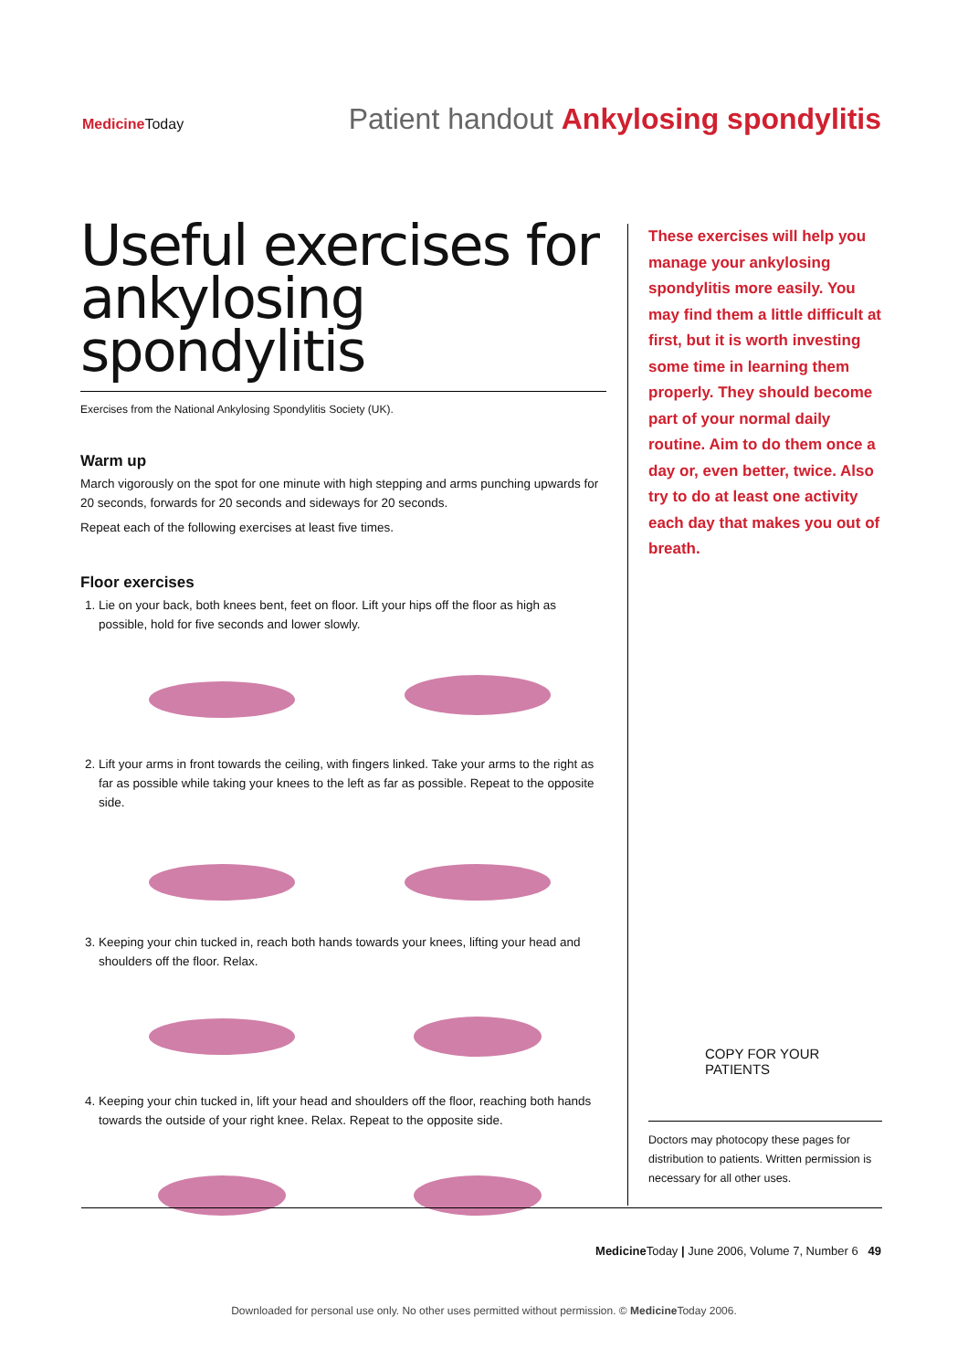Medicine Today Patient handout Ankylosing spondylitis
Useful exercises for ankylosing spondylitis
Exercises from the National Ankylosing Spondylitis Society (UK).
Warm up
March vigorously on the spot for one minute with high stepping and arms punching upwards for 20 seconds, forwards for 20 seconds and sideways for 20 seconds.
Repeat each of the following exercises at least five times.
Floor exercises
1. Lie on your back, both knees bent, feet on floor. Lift your hips off the floor as high as possible, hold for five seconds and lower slowly.
2. Lift your arms in front towards the ceiling, with fingers linked. Take your arms to the right as far as possible while taking your knees to the left as far as possible. Repeat to the opposite side.
3. Keeping your chin tucked in, reach both hands towards your knees, lifting your head and shoulders off the floor. Relax.
4. Keeping your chin tucked in, lift your head and shoulders off the floor, reaching both hands towards the outside of your right knee. Relax. Repeat to the opposite side.
These exercises will help you manage your ankylosing spondylitis more easily. You may find them a little difficult at first, but it is worth investing some time in learning them properly. They should become part of your normal daily routine. Aim to do them once a day or, even better, twice. Also try to do at least one activity each day that makes you out of breath.
COPY FOR YOUR PATIENTS
Doctors may photocopy these pages for distribution to patients. Written permission is necessary for all other uses.
Medicine Today | June 2006, Volume 7, Number 6 49
Downloaded for personal use only. No other uses permitted without permission. © Medicine Today 2006.